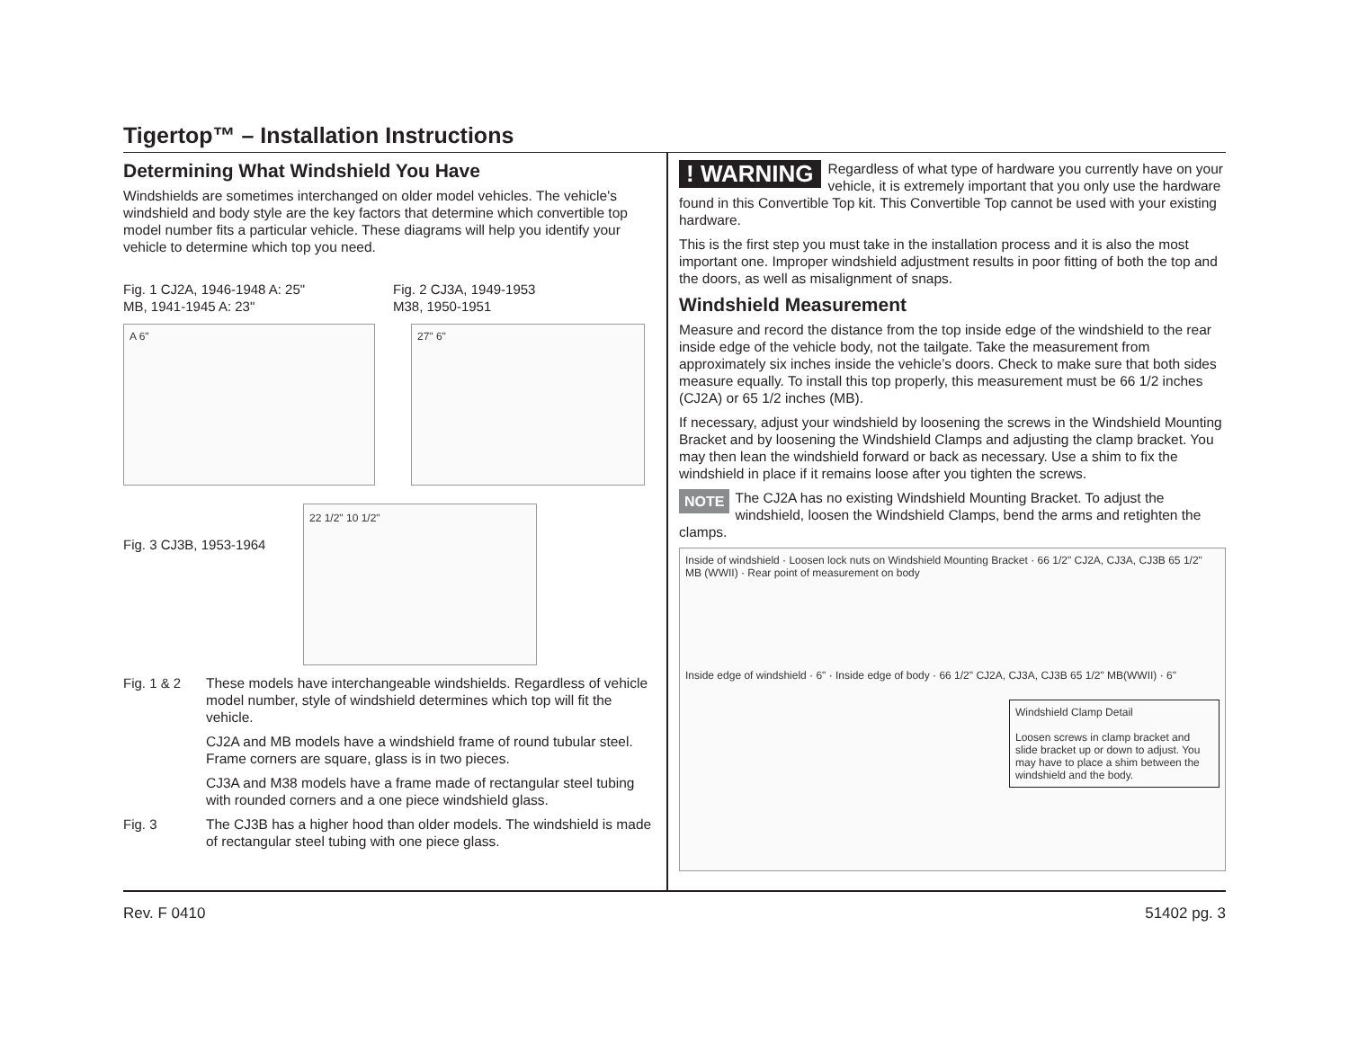Tigertop™ – Installation Instructions
Determining What Windshield You Have
Windshields are sometimes interchanged on older model vehicles. The vehicle's windshield and body style are the key factors that determine which convertible top model number fits a particular vehicle. These diagrams will help you identify your vehicle to determine which top you need.
Fig. 1 CJ2A, 1946-1948 A: 25"
MB, 1941-1945 A: 23"
Fig. 2 CJ3A, 1949-1953
M38, 1950-1951
A 6" 27" 6"
Fig. 3 CJ3B, 1953-1964
22 1/2" 10 1/2"
Fig. 1 & 2
These models have interchangeable windshields. Regardless of vehicle model number, style of windshield determines which top will fit the vehicle.
CJ2A and MB models have a windshield frame of round tubular steel. Frame corners are square, glass is in two pieces.
CJ3A and M38 models have a frame made of rectangular steel tubing with rounded corners and a one piece windshield glass.
Fig. 3
The CJ3B has a higher hood than older models. The windshield is made of rectangular steel tubing with one piece glass.
! WARNING Regardless of what type of hardware you currently have on your vehicle, it is extremely important that you only use the hardware found in this Convertible Top kit. This Convertible Top cannot be used with your existing hardware.
This is the first step you must take in the installation process and it is also the most important one. Improper windshield adjustment results in poor fitting of both the top and the doors, as well as misalignment of snaps.
Windshield Measurement
Measure and record the distance from the top inside edge of the windshield to the rear inside edge of the vehicle body, not the tailgate. Take the measurement from approximately six inches inside the vehicle’s doors. Check to make sure that both sides measure equally. To install this top properly, this measurement must be 66 1/2 inches (CJ2A) or 65 1/2 inches (MB).
If necessary, adjust your windshield by loosening the screws in the Windshield Mounting Bracket and by loosening the Windshield Clamps and adjusting the clamp bracket. You may then lean the windshield forward or back as necessary. Use a shim to fix the windshield in place if it remains loose after you tighten the screws.
NOTE The CJ2A has no existing Windshield Mounting Bracket. To adjust the windshield, loosen the Windshield Clamps, bend the arms and retighten the clamps.
Inside of windshield · Loosen lock nuts on Windshield Mounting Bracket · 66 1/2" CJ2A, CJ3A, CJ3B 65 1/2" MB (WWII) · Rear point of measurement on body
Inside edge of windshield · 6" · Inside edge of body · 66 1/2" CJ2A, CJ3A, CJ3B 65 1/2" MB(WWII) · 6"
Windshield Clamp Detail
Loosen screws in clamp bracket and slide bracket up or down to adjust. You may have to place a shim between the windshield and the body.
Rev. F 0410 51402 pg. 3